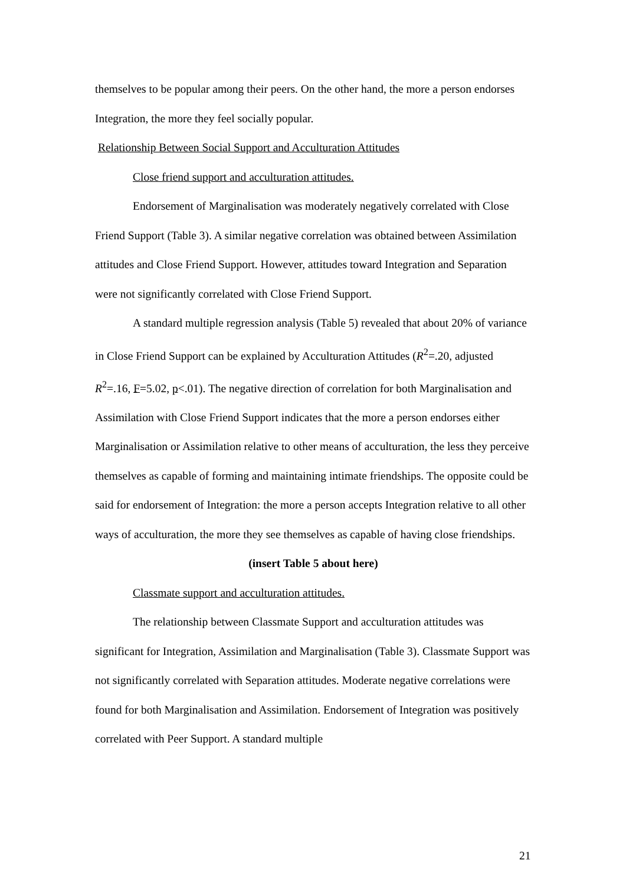themselves to be popular among their peers. On the other hand, the more a person endorses Integration, the more they feel socially popular.
Relationship Between Social Support and Acculturation Attitudes
Close friend support and acculturation attitudes.
Endorsement of Marginalisation was moderately negatively correlated with Close Friend Support (Table 3). A similar negative correlation was obtained between Assimilation attitudes and Close Friend Support. However, attitudes toward Integration and Separation were not significantly correlated with Close Friend Support.
A standard multiple regression analysis (Table 5) revealed that about 20% of variance in Close Friend Support can be explained by Acculturation Attitudes (R<sup>2</sup>=.20, adjusted R<sup>2</sup>=.16, F=5.02, p<.01). The negative direction of correlation for both Marginalisation and Assimilation with Close Friend Support indicates that the more a person endorses either Marginalisation or Assimilation relative to other means of acculturation, the less they perceive themselves as capable of forming and maintaining intimate friendships. The opposite could be said for endorsement of Integration: the more a person accepts Integration relative to all other ways of acculturation, the more they see themselves as capable of having close friendships.
(insert Table 5 about here)
Classmate support and acculturation attitudes.
The relationship between Classmate Support and acculturation attitudes was significant for Integration, Assimilation and Marginalisation (Table 3). Classmate Support was not significantly correlated with Separation attitudes. Moderate negative correlations were found for both Marginalisation and Assimilation. Endorsement of Integration was positively correlated with Peer Support. A standard multiple
21